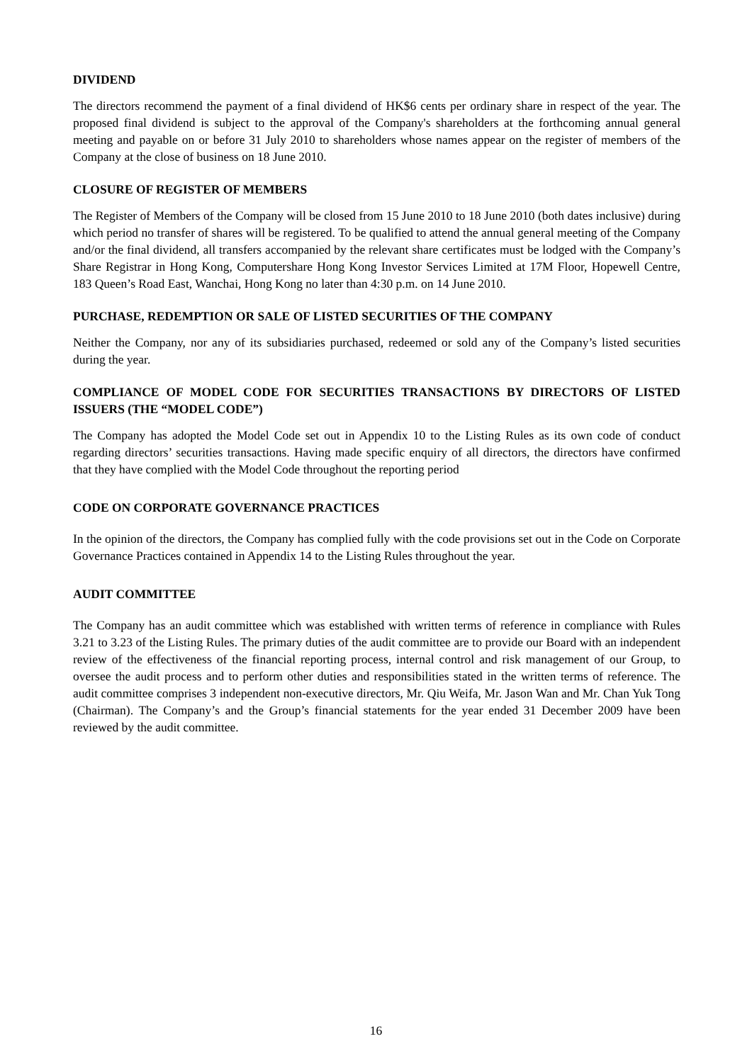DIVIDEND
The directors recommend the payment of a final dividend of HK$6 cents per ordinary share in respect of the year. The proposed final dividend is subject to the approval of the Company's shareholders at the forthcoming annual general meeting and payable on or before 31 July 2010 to shareholders whose names appear on the register of members of the Company at the close of business on 18 June 2010.
CLOSURE OF REGISTER OF MEMBERS
The Register of Members of the Company will be closed from 15 June 2010 to 18 June 2010 (both dates inclusive) during which period no transfer of shares will be registered. To be qualified to attend the annual general meeting of the Company and/or the final dividend, all transfers accompanied by the relevant share certificates must be lodged with the Company’s Share Registrar in Hong Kong, Computershare Hong Kong Investor Services Limited at 17M Floor, Hopewell Centre, 183 Queen’s Road East, Wanchai, Hong Kong no later than 4:30 p.m. on 14 June 2010.
PURCHASE, REDEMPTION OR SALE OF LISTED SECURITIES OF THE COMPANY
Neither the Company, nor any of its subsidiaries purchased, redeemed or sold any of the Company’s listed securities during the year.
COMPLIANCE OF MODEL CODE FOR SECURITIES TRANSACTIONS BY DIRECTORS OF LISTED ISSUERS (THE “MODEL CODE”)
The Company has adopted the Model Code set out in Appendix 10 to the Listing Rules as its own code of conduct regarding directors’ securities transactions. Having made specific enquiry of all directors, the directors have confirmed that they have complied with the Model Code throughout the reporting period
CODE ON CORPORATE GOVERNANCE PRACTICES
In the opinion of the directors, the Company has complied fully with the code provisions set out in the Code on Corporate Governance Practices contained in Appendix 14 to the Listing Rules throughout the year.
AUDIT COMMITTEE
The Company has an audit committee which was established with written terms of reference in compliance with Rules 3.21 to 3.23 of the Listing Rules. The primary duties of the audit committee are to provide our Board with an independent review of the effectiveness of the financial reporting process, internal control and risk management of our Group, to oversee the audit process and to perform other duties and responsibilities stated in the written terms of reference. The audit committee comprises 3 independent non-executive directors, Mr. Qiu Weifa, Mr. Jason Wan and Mr. Chan Yuk Tong (Chairman). The Company’s and the Group’s financial statements for the year ended 31 December 2009 have been reviewed by the audit committee.
16